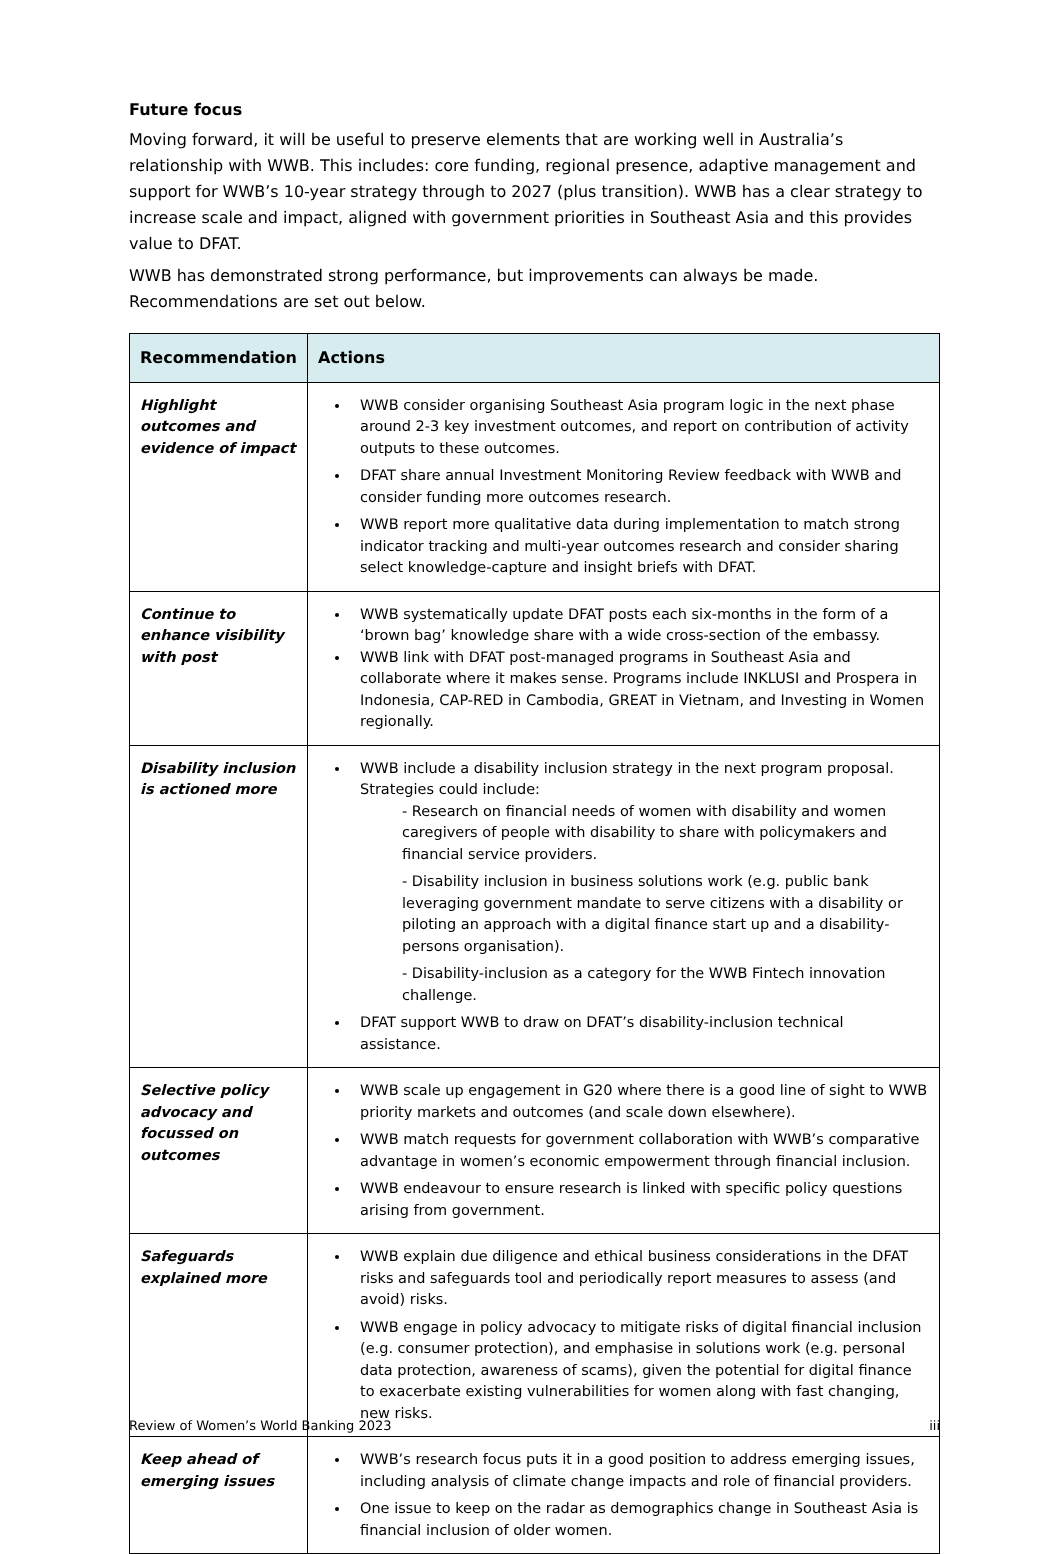Future focus
Moving forward, it will be useful to preserve elements that are working well in Australia’s relationship with WWB. This includes: core funding, regional presence, adaptive management and support for WWB’s 10-year strategy through to 2027 (plus transition). WWB has a clear strategy to increase scale and impact, aligned with government priorities in Southeast Asia and this provides value to DFAT.
WWB has demonstrated strong performance, but improvements can always be made. Recommendations are set out below.
| Recommendation | Actions |
| --- | --- |
| Highlight outcomes and evidence of impact | WWB consider organising Southeast Asia program logic in the next phase around 2-3 key investment outcomes, and report on contribution of activity outputs to these outcomes. DFAT share annual Investment Monitoring Review feedback with WWB and consider funding more outcomes research. WWB report more qualitative data during implementation to match strong indicator tracking and multi-year outcomes research and consider sharing select knowledge-capture and insight briefs with DFAT. |
| Continue to enhance visibility with post | WWB systematically update DFAT posts each six-months in the form of a ‘brown bag’ knowledge share with a wide cross-section of the embassy. WWB link with DFAT post-managed programs in Southeast Asia and collaborate where it makes sense. Programs include INKLUSI and Prospera in Indonesia, CAP-RED in Cambodia, GREAT in Vietnam, and Investing in Women regionally. |
| Disability inclusion is actioned more | WWB include a disability inclusion strategy in the next program proposal. Strategies could include: - Research on financial needs of women with disability and women caregivers of people with disability to share with policymakers and financial service providers. - Disability inclusion in business solutions work (e.g. public bank leveraging government mandate to serve citizens with a disability or piloting an approach with a digital finance start up and a disability-persons organisation). - Disability-inclusion as a category for the WWB Fintech innovation challenge. DFAT support WWB to draw on DFAT’s disability-inclusion technical assistance. |
| Selective policy advocacy and focussed on outcomes | WWB scale up engagement in G20 where there is a good line of sight to WWB priority markets and outcomes (and scale down elsewhere). WWB match requests for government collaboration with WWB’s comparative advantage in women’s economic empowerment through financial inclusion. WWB endeavour to ensure research is linked with specific policy questions arising from government. |
| Safeguards explained more | WWB explain due diligence and ethical business considerations in the DFAT risks and safeguards tool and periodically report measures to assess (and avoid) risks. WWB engage in policy advocacy to mitigate risks of digital financial inclusion (e.g. consumer protection), and emphasise in solutions work (e.g. personal data protection, awareness of scams), given the potential for digital finance to exacerbate existing vulnerabilities for women along with fast changing, new risks. |
| Keep ahead of emerging issues | WWB’s research focus puts it in a good position to address emerging issues, including analysis of climate change impacts and role of financial providers. One issue to keep on the radar as demographics change in Southeast Asia is financial inclusion of older women. |
Review of Women’s World Banking 2023 iii